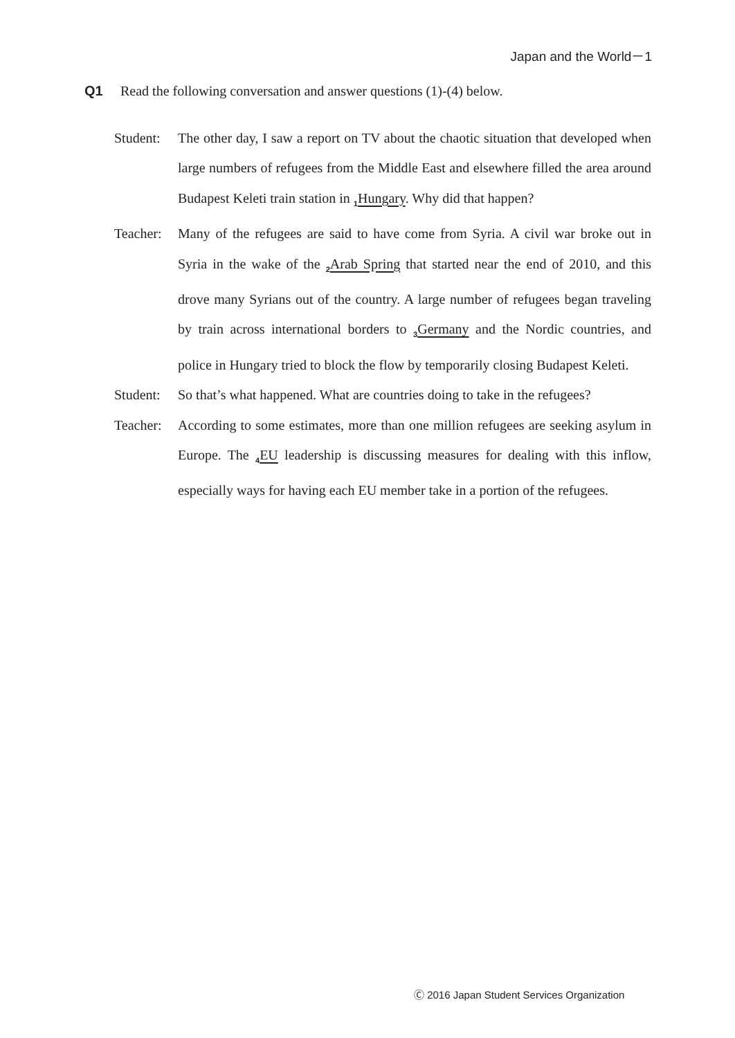Japan and the World－1
Q1 Read the following conversation and answer questions (1)-(4) below.
Student:
The other day, I saw a report on TV about the chaotic situation that developed when large numbers of refugees from the Middle East and elsewhere filled the area around Budapest Keleti train station in <sub>1</sub>Hungary. Why did that happen?
Teacher:
Many of the refugees are said to have come from Syria. A civil war broke out in Syria in the wake of the <sub>2</sub>Arab Spring that started near the end of 2010, and this drove many Syrians out of the country. A large number of refugees began traveling by train across international borders to <sub>3</sub>Germany and the Nordic countries, and police in Hungary tried to block the flow by temporarily closing Budapest Keleti.
Student:
So that’s what happened. What are countries doing to take in the refugees?
Teacher:
According to some estimates, more than one million refugees are seeking asylum in Europe. The <sub>4</sub>EU leadership is discussing measures for dealing with this inflow, especially ways for having each EU member take in a portion of the refugees.
Ⓒ 2016 Japan Student Services Organization